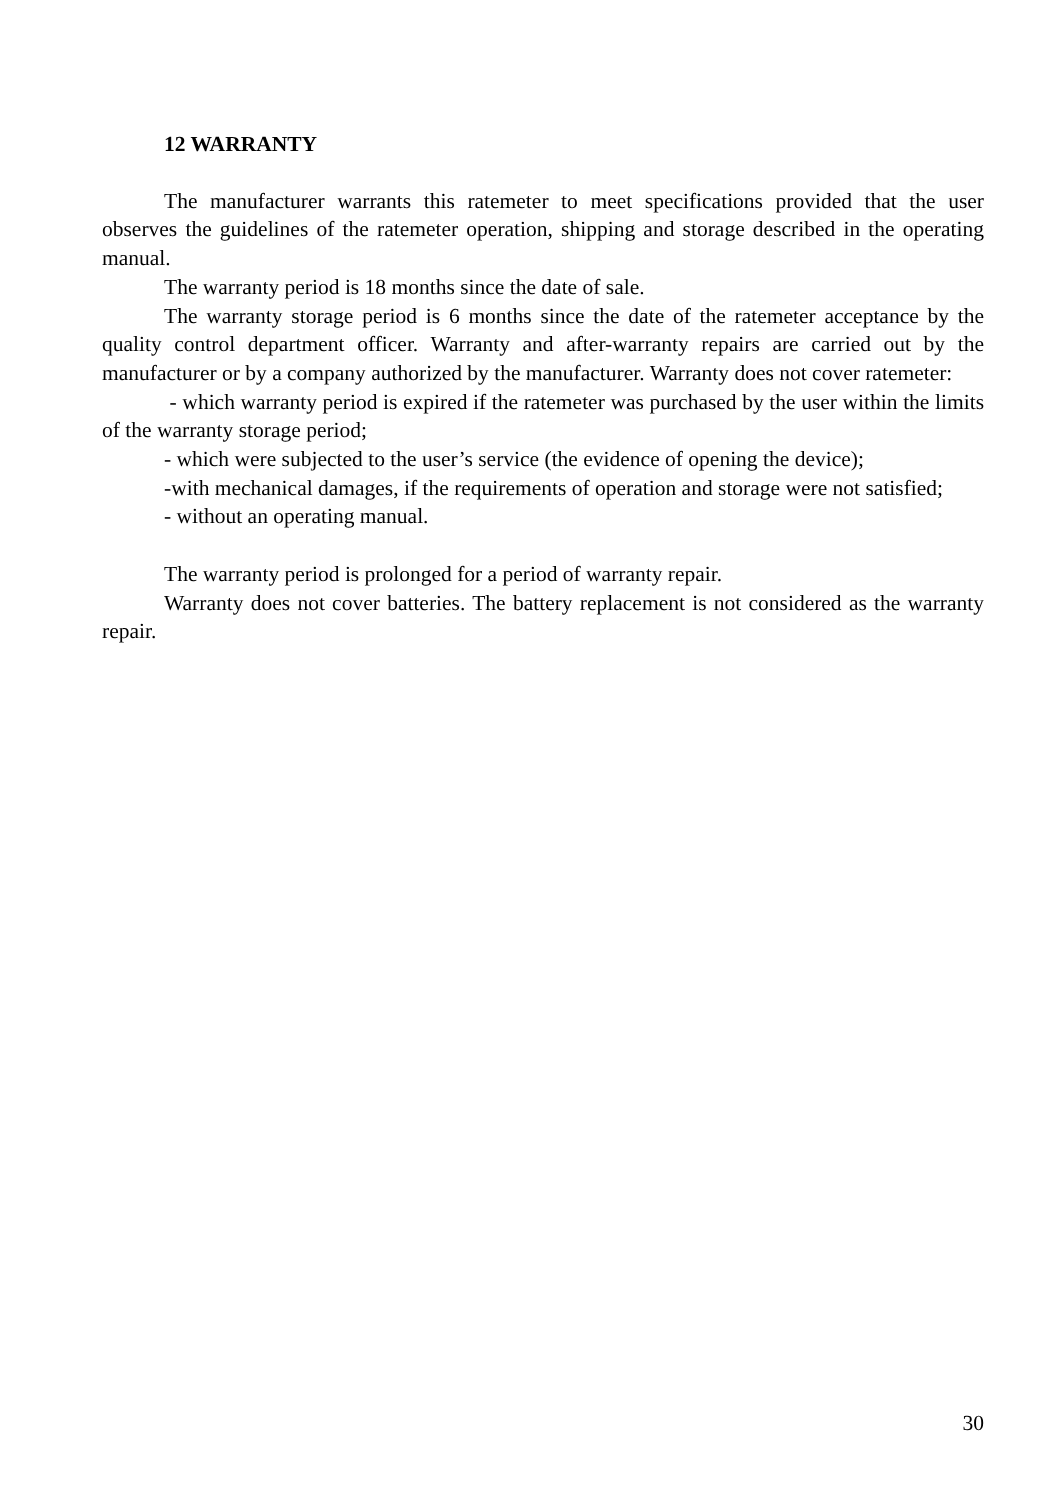12 WARRANTY
The manufacturer warrants this ratemeter to meet specifications provided that the user observes the guidelines of the ratemeter operation, shipping and storage described in the operating manual.
The warranty period is 18 months since the date of sale.
The warranty storage period is 6 months since the date of the ratemeter acceptance by the quality control department officer. Warranty and after-warranty repairs are carried out by the manufacturer or by a company authorized by the manufacturer. Warranty does not cover ratemeter:
- which warranty period is expired if the ratemeter was purchased by the user within the limits of the warranty storage period;
- which were subjected to the user’s service (the evidence of opening the device);
-with mechanical damages, if the requirements of operation and storage were not satisfied;
- without an operating manual.
The warranty period is prolonged for a period of warranty repair.
Warranty does not cover batteries. The battery replacement is not considered as the warranty repair.
30